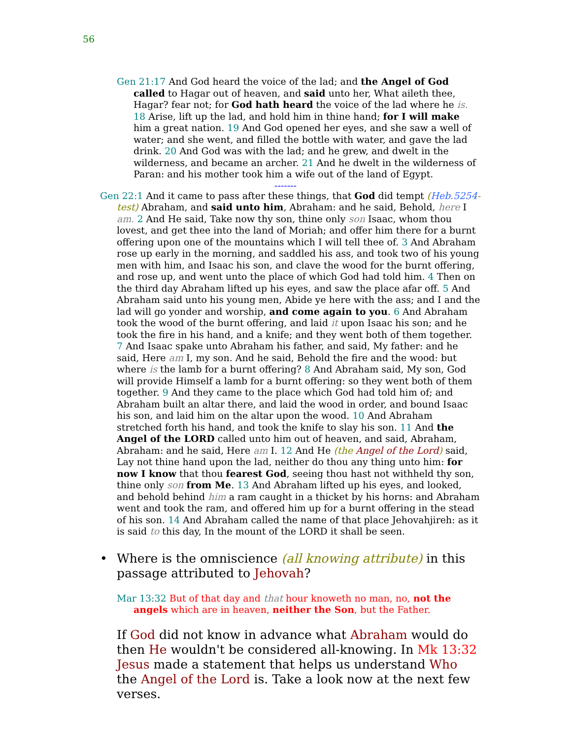56
Gen 21:17 And God heard the voice of the lad; and the Angel of God called to Hagar out of heaven, and said unto her, What aileth thee, Hagar? fear not; for God hath heard the voice of the lad where he is. 18 Arise, lift up the lad, and hold him in thine hand; for I will make him a great nation. 19 And God opened her eyes, and she saw a well of water; and she went, and filled the bottle with water, and gave the lad drink. 20 And God was with the lad; and he grew, and dwelt in the wilderness, and became an archer. 21 And he dwelt in the wilderness of Paran: and his mother took him a wife out of the land of Egypt.
-------
Gen 22:1 And it came to pass after these things, that God did tempt (Heb.5254-test) Abraham, and said unto him, Abraham: and he said, Behold, here I am. 2 And He said, Take now thy son, thine only son Isaac, whom thou lovest, and get thee into the land of Moriah; and offer him there for a burnt offering upon one of the mountains which I will tell thee of. 3 And Abraham rose up early in the morning, and saddled his ass, and took two of his young men with him, and Isaac his son, and clave the wood for the burnt offering, and rose up, and went unto the place of which God had told him. 4 Then on the third day Abraham lifted up his eyes, and saw the place afar off. 5 And Abraham said unto his young men, Abide ye here with the ass; and I and the lad will go yonder and worship, and come again to you. 6 And Abraham took the wood of the burnt offering, and laid it upon Isaac his son; and he took the fire in his hand, and a knife; and they went both of them together. 7 And Isaac spake unto Abraham his father, and said, My father: and he said, Here am I, my son. And he said, Behold the fire and the wood: but where is the lamb for a burnt offering? 8 And Abraham said, My son, God will provide Himself a lamb for a burnt offering: so they went both of them together. 9 And they came to the place which God had told him of; and Abraham built an altar there, and laid the wood in order, and bound Isaac his son, and laid him on the altar upon the wood. 10 And Abraham stretched forth his hand, and took the knife to slay his son. 11 And the Angel of the LORD called unto him out of heaven, and said, Abraham, Abraham: and he said, Here am I. 12 And He (the Angel of the Lord) said, Lay not thine hand upon the lad, neither do thou any thing unto him: for now I know that thou fearest God, seeing thou hast not withheld thy son, thine only son from Me. 13 And Abraham lifted up his eyes, and looked, and behold behind him a ram caught in a thicket by his horns: and Abraham went and took the ram, and offered him up for a burnt offering in the stead of his son. 14 And Abraham called the name of that place Jehovahjireh: as it is said to this day, In the mount of the LORD it shall be seen.
• Where is the omniscience (all knowing attribute) in this passage attributed to Jehovah?
Mar 13:32 But of that day and that hour knoweth no man, no, not the angels which are in heaven, neither the Son, but the Father.
If God did not know in advance what Abraham would do then He wouldn't be considered all-knowing. In Mk 13:32 Jesus made a statement that helps us understand Who the Angel of the Lord is. Take a look now at the next few verses.